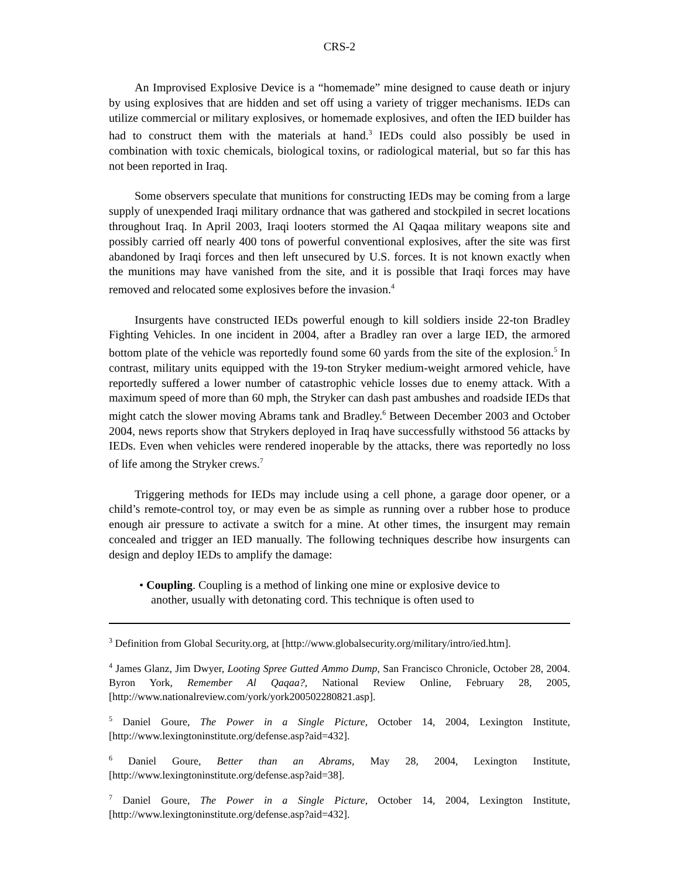CRS-2
An Improvised Explosive Device is a “homemade” mine designed to cause death or injury by using explosives that are hidden and set off using a variety of trigger mechanisms. IEDs can utilize commercial or military explosives, or homemade explosives, and often the IED builder has had to construct them with the materials at hand.<sup>3</sup> IEDs could also possibly be used in combination with toxic chemicals, biological toxins, or radiological material, but so far this has not been reported in Iraq.
Some observers speculate that munitions for constructing IEDs may be coming from a large supply of unexpended Iraqi military ordnance that was gathered and stockpiled in secret locations throughout Iraq. In April 2003, Iraqi looters stormed the Al Qaqaa military weapons site and possibly carried off nearly 400 tons of powerful conventional explosives, after the site was first abandoned by Iraqi forces and then left unsecured by U.S. forces. It is not known exactly when the munitions may have vanished from the site, and it is possible that Iraqi forces may have removed and relocated some explosives before the invasion.<sup>4</sup>
Insurgents have constructed IEDs powerful enough to kill soldiers inside 22-ton Bradley Fighting Vehicles. In one incident in 2004, after a Bradley ran over a large IED, the armored bottom plate of the vehicle was reportedly found some 60 yards from the site of the explosion.<sup>5</sup> In contrast, military units equipped with the 19-ton Stryker medium-weight armored vehicle, have reportedly suffered a lower number of catastrophic vehicle losses due to enemy attack. With a maximum speed of more than 60 mph, the Stryker can dash past ambushes and roadside IEDs that might catch the slower moving Abrams tank and Bradley.<sup>6</sup> Between December 2003 and October 2004, news reports show that Strykers deployed in Iraq have successfully withstood 56 attacks by IEDs. Even when vehicles were rendered inoperable by the attacks, there was reportedly no loss of life among the Stryker crews.<sup>7</sup>
Triggering methods for IEDs may include using a cell phone, a garage door opener, or a child’s remote-control toy, or may even be as simple as running over a rubber hose to produce enough air pressure to activate a switch for a mine. At other times, the insurgent may remain concealed and trigger an IED manually. The following techniques describe how insurgents can design and deploy IEDs to amplify the damage:
• Coupling. Coupling is a method of linking one mine or explosive device to another, usually with detonating cord. This technique is often used to
<sup>3</sup> Definition from Global Security.org, at [http://www.globalsecurity.org/military/intro/ied.htm].
<sup>4</sup> James Glanz, Jim Dwyer, Looting Spree Gutted Ammo Dump, San Francisco Chronicle, October 28, 2004. Byron York, Remember Al Qaqaa?, National Review Online, February 28, 2005, [http://www.nationalreview.com/york/york200502280821.asp].
<sup>5</sup> Daniel Goure, The Power in a Single Picture, October 14, 2004, Lexington Institute, [http://www.lexingtoninstitute.org/defense.asp?aid=432].
<sup>6</sup> Daniel Goure, Better than an Abrams, May 28, 2004, Lexington Institute, [http://www.lexingtoninstitute.org/defense.asp?aid=38].
<sup>7</sup> Daniel Goure, The Power in a Single Picture, October 14, 2004, Lexington Institute, [http://www.lexingtoninstitute.org/defense.asp?aid=432].